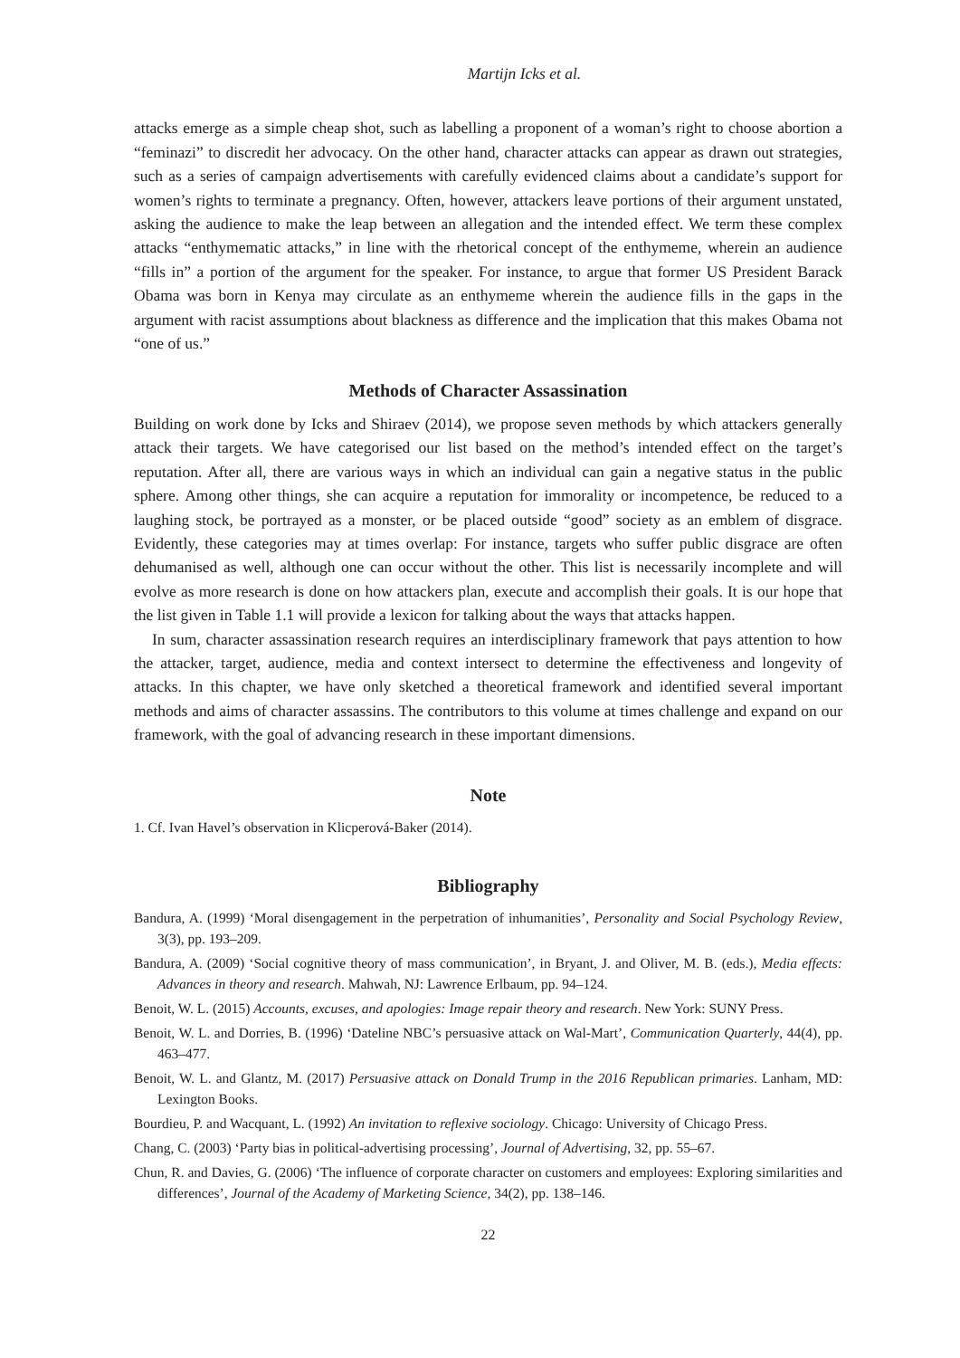Martijn Icks et al.
attacks emerge as a simple cheap shot, such as labelling a proponent of a woman’s right to choose abortion a “feminazi” to discredit her advocacy. On the other hand, character attacks can appear as drawn out strategies, such as a series of campaign advertisements with carefully evidenced claims about a candidate’s support for women’s rights to terminate a pregnancy. Often, however, attackers leave portions of their argument unstated, asking the audience to make the leap between an allegation and the intended effect. We term these complex attacks “enthymematic attacks,” in line with the rhetorical concept of the enthymeme, wherein an audience “fills in” a portion of the argument for the speaker. For instance, to argue that former US President Barack Obama was born in Kenya may circulate as an enthymeme wherein the audience fills in the gaps in the argument with racist assumptions about blackness as difference and the implication that this makes Obama not “one of us.”
Methods of Character Assassination
Building on work done by Icks and Shiraev (2014), we propose seven methods by which attackers generally attack their targets. We have categorised our list based on the method’s intended effect on the target’s reputation. After all, there are various ways in which an individual can gain a negative status in the public sphere. Among other things, she can acquire a reputation for immorality or incompetence, be reduced to a laughing stock, be portrayed as a monster, or be placed outside “good” society as an emblem of disgrace. Evidently, these categories may at times overlap: For instance, targets who suffer public disgrace are often dehumanised as well, although one can occur without the other. This list is necessarily incomplete and will evolve as more research is done on how attackers plan, execute and accomplish their goals. It is our hope that the list given in Table 1.1 will provide a lexicon for talking about the ways that attacks happen.
In sum, character assassination research requires an interdisciplinary framework that pays attention to how the attacker, target, audience, media and context intersect to determine the effectiveness and longevity of attacks. In this chapter, we have only sketched a theoretical framework and identified several important methods and aims of character assassins. The contributors to this volume at times challenge and expand on our framework, with the goal of advancing research in these important dimensions.
Note
1. Cf. Ivan Havel’s observation in Klicperová-Baker (2014).
Bibliography
Bandura, A. (1999) ‘Moral disengagement in the perpetration of inhumanities’, Personality and Social Psychology Review, 3(3), pp. 193–209.
Bandura, A. (2009) ‘Social cognitive theory of mass communication’, in Bryant, J. and Oliver, M. B. (eds.), Media effects: Advances in theory and research. Mahwah, NJ: Lawrence Erlbaum, pp. 94–124.
Benoit, W. L. (2015) Accounts, excuses, and apologies: Image repair theory and research. New York: SUNY Press.
Benoit, W. L. and Dorries, B. (1996) ‘Dateline NBC’s persuasive attack on Wal-Mart’, Communication Quarterly, 44(4), pp. 463–477.
Benoit, W. L. and Glantz, M. (2017) Persuasive attack on Donald Trump in the 2016 Republican primaries. Lanham, MD: Lexington Books.
Bourdieu, P. and Wacquant, L. (1992) An invitation to reflexive sociology. Chicago: University of Chicago Press.
Chang, C. (2003) ‘Party bias in political-advertising processing’, Journal of Advertising, 32, pp. 55–67.
Chun, R. and Davies, G. (2006) ‘The influence of corporate character on customers and employees: Exploring similarities and differences’, Journal of the Academy of Marketing Science, 34(2), pp. 138–146.
22